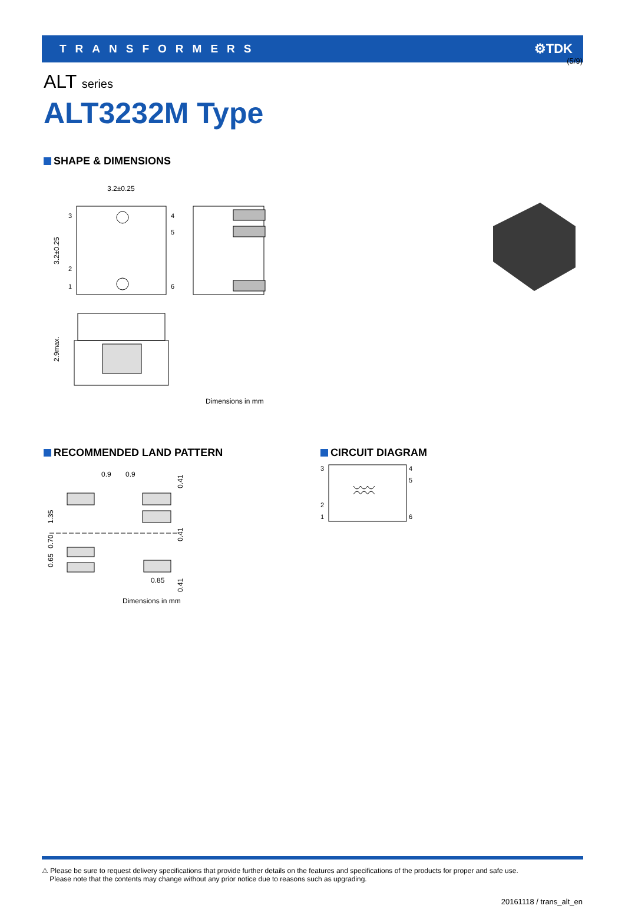(5/9)
TRANSFORMERS ⚙TDK
ALT series
ALT3232M Type
SHAPE & DIMENSIONS
3.2±0.25
3
2
1
4
5
6
3.2±0.25
2.9max.
Dimensions in mm
RECOMMENDED LAND PATTERN
0.9
0.9
1.35
0.70
0.65
0.41
0.41
0.41
0.85
Dimensions in mm
CIRCUIT DIAGRAM
3
2
1
4
5
6
⚠ Please be sure to request delivery specifications that provide further details on the features and specifications of the products for proper and safe use.
Please note that the contents may change without any prior notice due to reasons such as upgrading.
20161118 / trans_alt_en